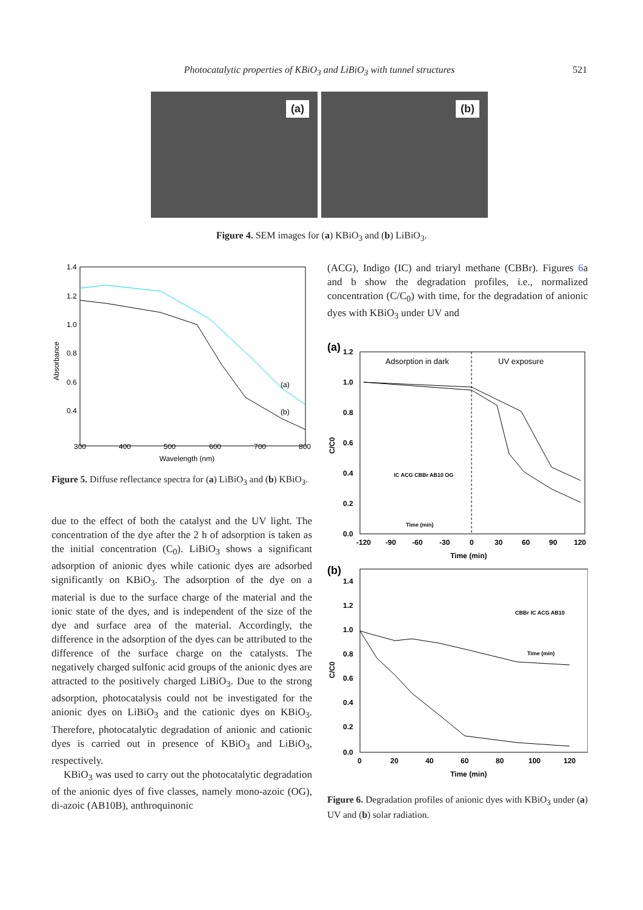Photocatalytic properties of KBiO<sub>3</sub> and LiBiO<sub>3</sub> with tunnel structures 521
(a)
(b)
Figure 4. SEM images for (a) KBiO<sub>3</sub> and (b) LiBiO<sub>3</sub>.
Absorbance
1.4
1.2
1.0
0.8
0.6
0.4
300
400
500
600
700
800
Wavelength (nm)
(a)
(b)
Figure 5. Diffuse reflectance spectra for (a) LiBiO<sub>3</sub> and (b) KBiO<sub>3</sub>.
due to the effect of both the catalyst and the UV light. The concentration of the dye after the 2 h of adsorption is taken as the initial concentration (C<sub>0</sub>). LiBiO<sub>3</sub> shows a significant adsorption of anionic dyes while cationic dyes are adsorbed significantly on KBiO<sub>3</sub>. The adsorption of the dye on a material is due to the surface charge of the material and the ionic state of the dyes, and is independent of the size of the dye and surface area of the material. Accordingly, the difference in the adsorption of the dyes can be attributed to the difference of the surface charge on the catalysts. The negatively charged sulfonic acid groups of the anionic dyes are attracted to the positively charged LiBiO<sub>3</sub>. Due to the strong adsorption, photocatalysis could not be investigated for the anionic dyes on LiBiO<sub>3</sub> and the cationic dyes on KBiO<sub>3</sub>. Therefore, photocatalytic degradation of anionic and cationic dyes is carried out in presence of KBiO<sub>3</sub> and LiBiO<sub>3</sub>, respectively.
KBiO<sub>3</sub> was used to carry out the photocatalytic degradation of the anionic dyes of five classes, namely mono-azoic (OG), di-azoic (AB10B), anthroquinonic
(ACG), Indigo (IC) and triaryl methane (CBBr). Figures 6a and b show the degradation profiles, i.e., normalized concentration (C/C<sub>0</sub>) with time, for the degradation of anionic dyes with KBiO<sub>3</sub> under UV and
(a)
1.2
1.0
0.8
0.6
0.4
0.2
0.0
C/C0
-120
-90
-60
-30
0
30
60
90
120
Time (min)
Adsorption in dark
UV exposure
IC ACG CBBr AB10 OG
Time (min)
(b)
1.4
1.2
1.0
0.8
0.6
0.4
0.2
0.0
C/C0
0
20
40
60
80
100
120
Time (min)
CBBr IC ACG AB10
Time (min)
Figure 6. Degradation profiles of anionic dyes with KBiO<sub>3</sub> under (a) UV and (b) solar radiation.